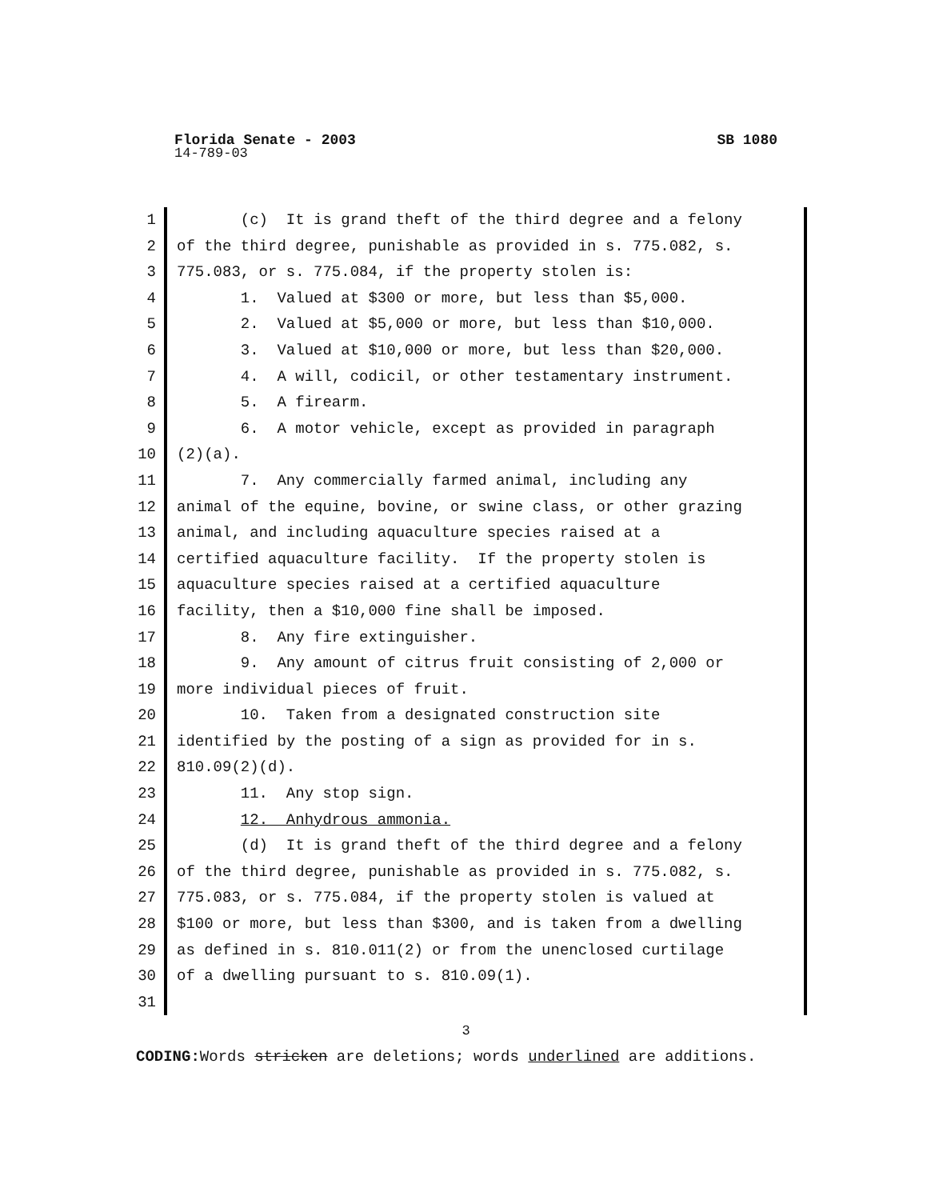Florida Senate - 2003 SB 1080
14-789-03
1 (c) It is grand theft of the third degree and a felony
2 of the third degree, punishable as provided in s. 775.082, s.
3 775.083, or s. 775.084, if the property stolen is:
4 1. Valued at $300 or more, but less than $5,000.
5 2. Valued at $5,000 or more, but less than $10,000.
6 3. Valued at $10,000 or more, but less than $20,000.
7 4. A will, codicil, or other testamentary instrument.
8 5. A firearm.
9 6. A motor vehicle, except as provided in paragraph
10 (2)(a).
11 7. Any commercially farmed animal, including any
12 animal of the equine, bovine, or swine class, or other grazing
13 animal, and including aquaculture species raised at a
14 certified aquaculture facility. If the property stolen is
15 aquaculture species raised at a certified aquaculture
16 facility, then a $10,000 fine shall be imposed.
17 8. Any fire extinguisher.
18 9. Any amount of citrus fruit consisting of 2,000 or
19 more individual pieces of fruit.
20 10. Taken from a designated construction site
21 identified by the posting of a sign as provided for in s.
22 810.09(2)(d).
23 11. Any stop sign.
24 12. Anhydrous ammonia.
25 (d) It is grand theft of the third degree and a felony
26 of the third degree, punishable as provided in s. 775.082, s.
27 775.083, or s. 775.084, if the property stolen is valued at
28 $100 or more, but less than $300, and is taken from a dwelling
29 as defined in s. 810.011(2) or from the unenclosed curtilage
30 of a dwelling pursuant to s. 810.09(1).
31
3
CODING: Words stricken are deletions; words underlined are additions.